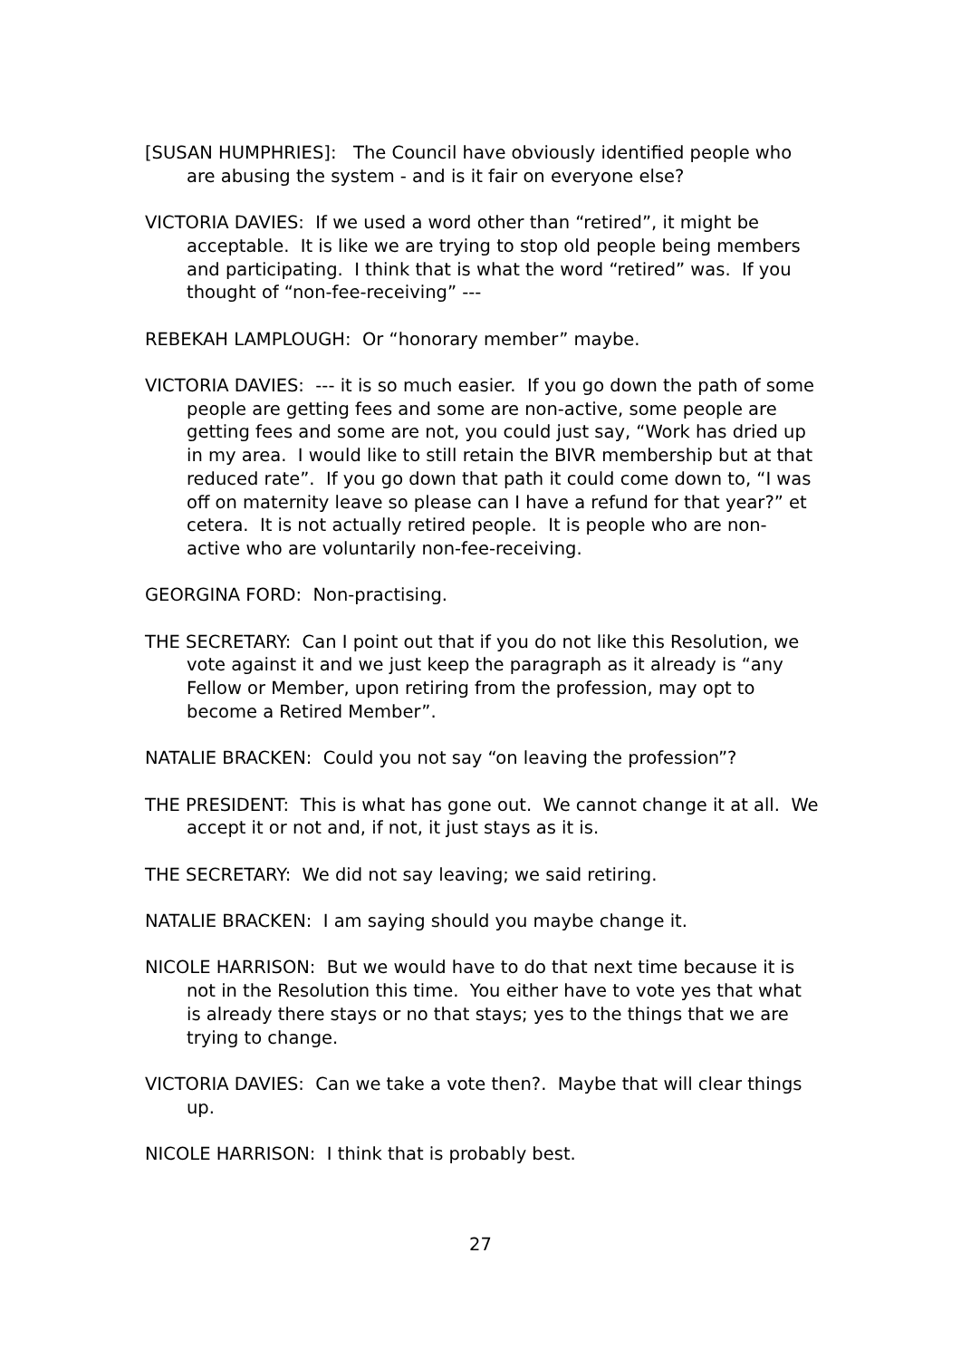[SUSAN HUMPHRIES]: The Council have obviously identified people who are abusing the system - and is it fair on everyone else?
VICTORIA DAVIES: If we used a word other than “retired”, it might be acceptable. It is like we are trying to stop old people being members and participating. I think that is what the word “retired” was. If you thought of “non-fee-receiving” ---
REBEKAH LAMPLOUGH: Or “honorary member” maybe.
VICTORIA DAVIES: --- it is so much easier. If you go down the path of some people are getting fees and some are non-active, some people are getting fees and some are not, you could just say, “Work has dried up in my area. I would like to still retain the BIVR membership but at that reduced rate”. If you go down that path it could come down to, “I was off on maternity leave so please can I have a refund for that year?” et cetera. It is not actually retired people. It is people who are non-active who are voluntarily non-fee-receiving.
GEORGINA FORD: Non-practising.
THE SECRETARY: Can I point out that if you do not like this Resolution, we vote against it and we just keep the paragraph as it already is “any Fellow or Member, upon retiring from the profession, may opt to become a Retired Member”.
NATALIE BRACKEN: Could you not say “on leaving the profession”?
THE PRESIDENT: This is what has gone out. We cannot change it at all. We accept it or not and, if not, it just stays as it is.
THE SECRETARY: We did not say leaving; we said retiring.
NATALIE BRACKEN: I am saying should you maybe change it.
NICOLE HARRISON: But we would have to do that next time because it is not in the Resolution this time. You either have to vote yes that what is already there stays or no that stays; yes to the things that we are trying to change.
VICTORIA DAVIES: Can we take a vote then?. Maybe that will clear things up.
NICOLE HARRISON: I think that is probably best.
27